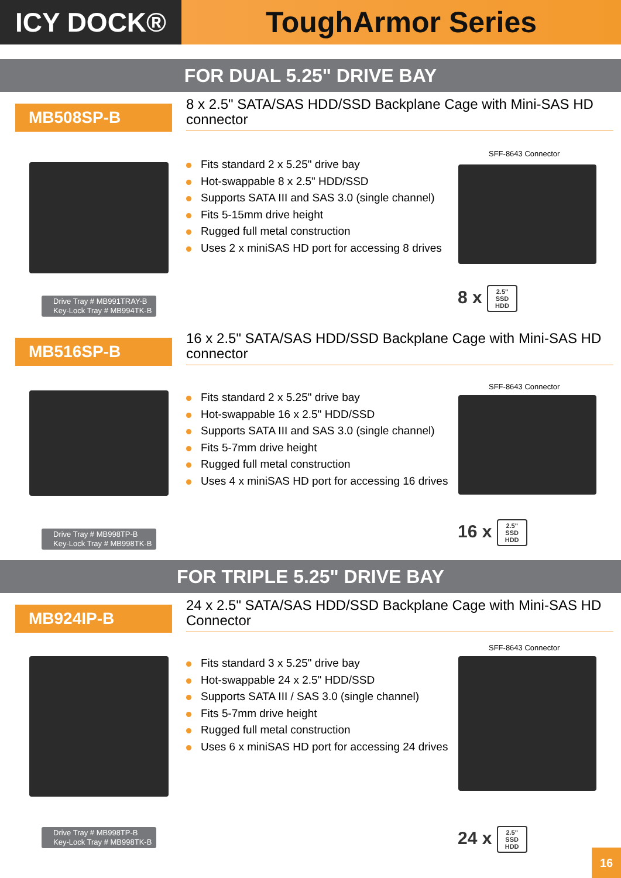ICY DOCK® ToughArmor Series
FOR DUAL 5.25" DRIVE BAY
MB508SP-B
8 x 2.5" SATA/SAS HDD/SSD Backplane Cage with Mini-SAS HD connector
Fits standard 2 x 5.25" drive bay
Hot-swappable 8 x 2.5" HDD/SSD
Supports SATA III and SAS 3.0 (single channel)
Fits 5-15mm drive height
Rugged full metal construction
Uses 2 x miniSAS HD port for accessing 8 drives
SFF-8643 Connector
Drive Tray # MB991TRAY-B
Key-Lock Tray # MB994TK-B
8 x 2.5"
SSD
HDD
MB516SP-B
16 x 2.5" SATA/SAS HDD/SSD Backplane Cage with Mini-SAS HD connector
Fits standard 2 x 5.25" drive bay
Hot-swappable 16 x 2.5" HDD/SSD
Supports SATA III and SAS 3.0 (single channel)
Fits 5-7mm drive height
Rugged full metal construction
Uses 4 x miniSAS HD port for accessing 16 drives
SFF-8643 Connector
Drive Tray # MB998TP-B
Key-Lock Tray # MB998TK-B
16 x 2.5"
SSD
HDD
FOR TRIPLE 5.25" DRIVE BAY
MB924IP-B
24 x 2.5" SATA/SAS HDD/SSD Backplane Cage with Mini-SAS HD Connector
Fits standard 3 x 5.25" drive bay
Hot-swappable 24 x 2.5" HDD/SSD
Supports SATA III / SAS 3.0 (single channel)
Fits 5-7mm drive height
Rugged full metal construction
Uses 6 x miniSAS HD port for accessing 24 drives
SFF-8643 Connector
Drive Tray # MB998TP-B
Key-Lock Tray # MB998TK-B
24 x 2.5"
SSD
HDD
16